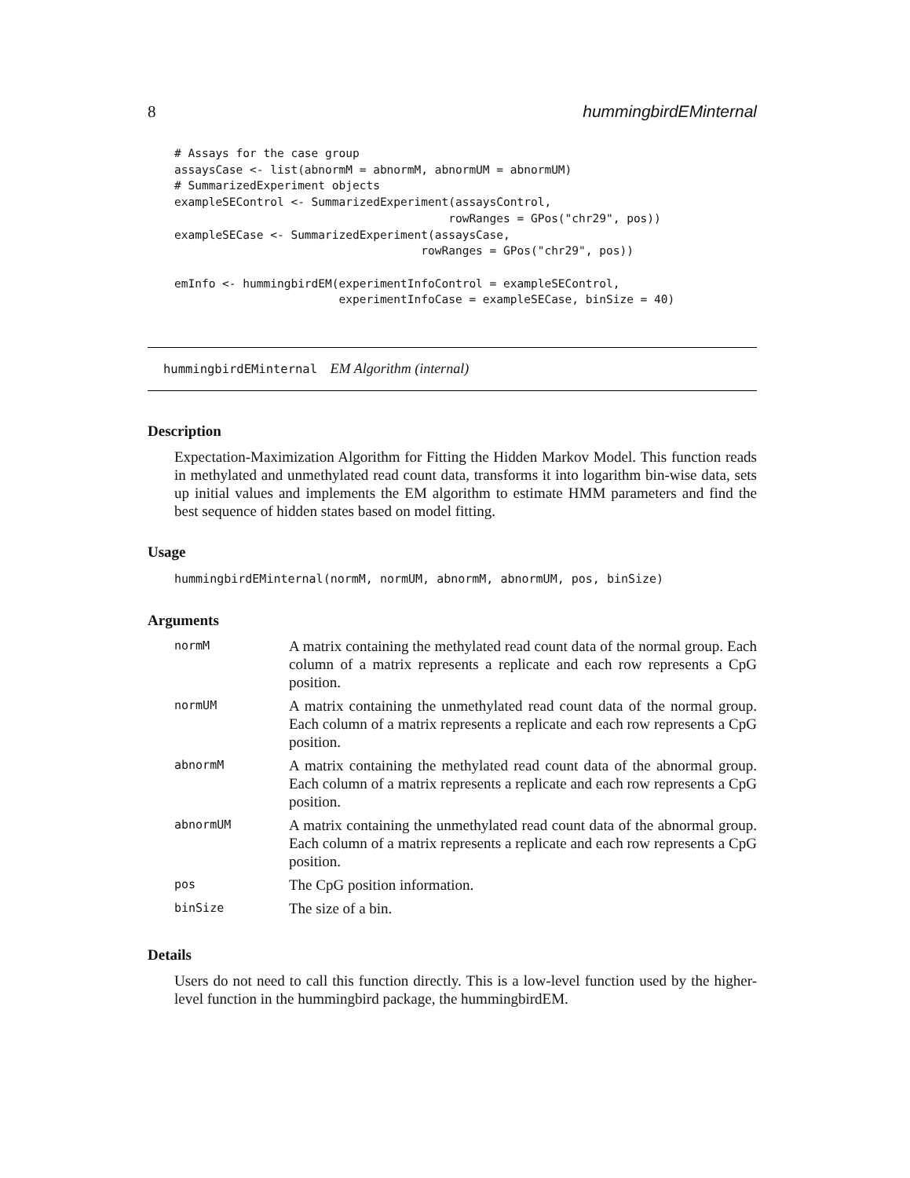8 hummingbirdEMinternal
# Assays for the case group
assaysCase <- list(abnormM = abnormM, abnormUM = abnormUM)
# SummarizedExperiment objects
exampleSEControl <- SummarizedExperiment(assaysControl,
                                        rowRanges = GPos("chr29", pos))
exampleSECase <- SummarizedExperiment(assaysCase,
                                    rowRanges = GPos("chr29", pos))

emInfo <- hummingbirdEM(experimentInfoControl = exampleSEControl,
                        experimentInfoCase = exampleSECase, binSize = 40)
hummingbirdEMinternal EM Algorithm (internal)
Description
Expectation-Maximization Algorithm for Fitting the Hidden Markov Model. This function reads in methylated and unmethylated read count data, transforms it into logarithm bin-wise data, sets up initial values and implements the EM algorithm to estimate HMM parameters and find the best sequence of hidden states based on model fitting.
Usage
hummingbirdEMinternal(normM, normUM, abnormM, abnormUM, pos, binSize)
Arguments
| normM | A matrix containing the methylated read count data of the normal group. Each column of a matrix represents a replicate and each row represents a CpG position. |
| normUM | A matrix containing the unmethylated read count data of the normal group. Each column of a matrix represents a replicate and each row represents a CpG position. |
| abnormM | A matrix containing the methylated read count data of the abnormal group. Each column of a matrix represents a replicate and each row represents a CpG position. |
| abnormUM | A matrix containing the unmethylated read count data of the abnormal group. Each column of a matrix represents a replicate and each row represents a CpG position. |
| pos | The CpG position information. |
| binSize | The size of a bin. |
Details
Users do not need to call this function directly. This is a low-level function used by the higher-level function in the hummingbird package, the hummingbirdEM.